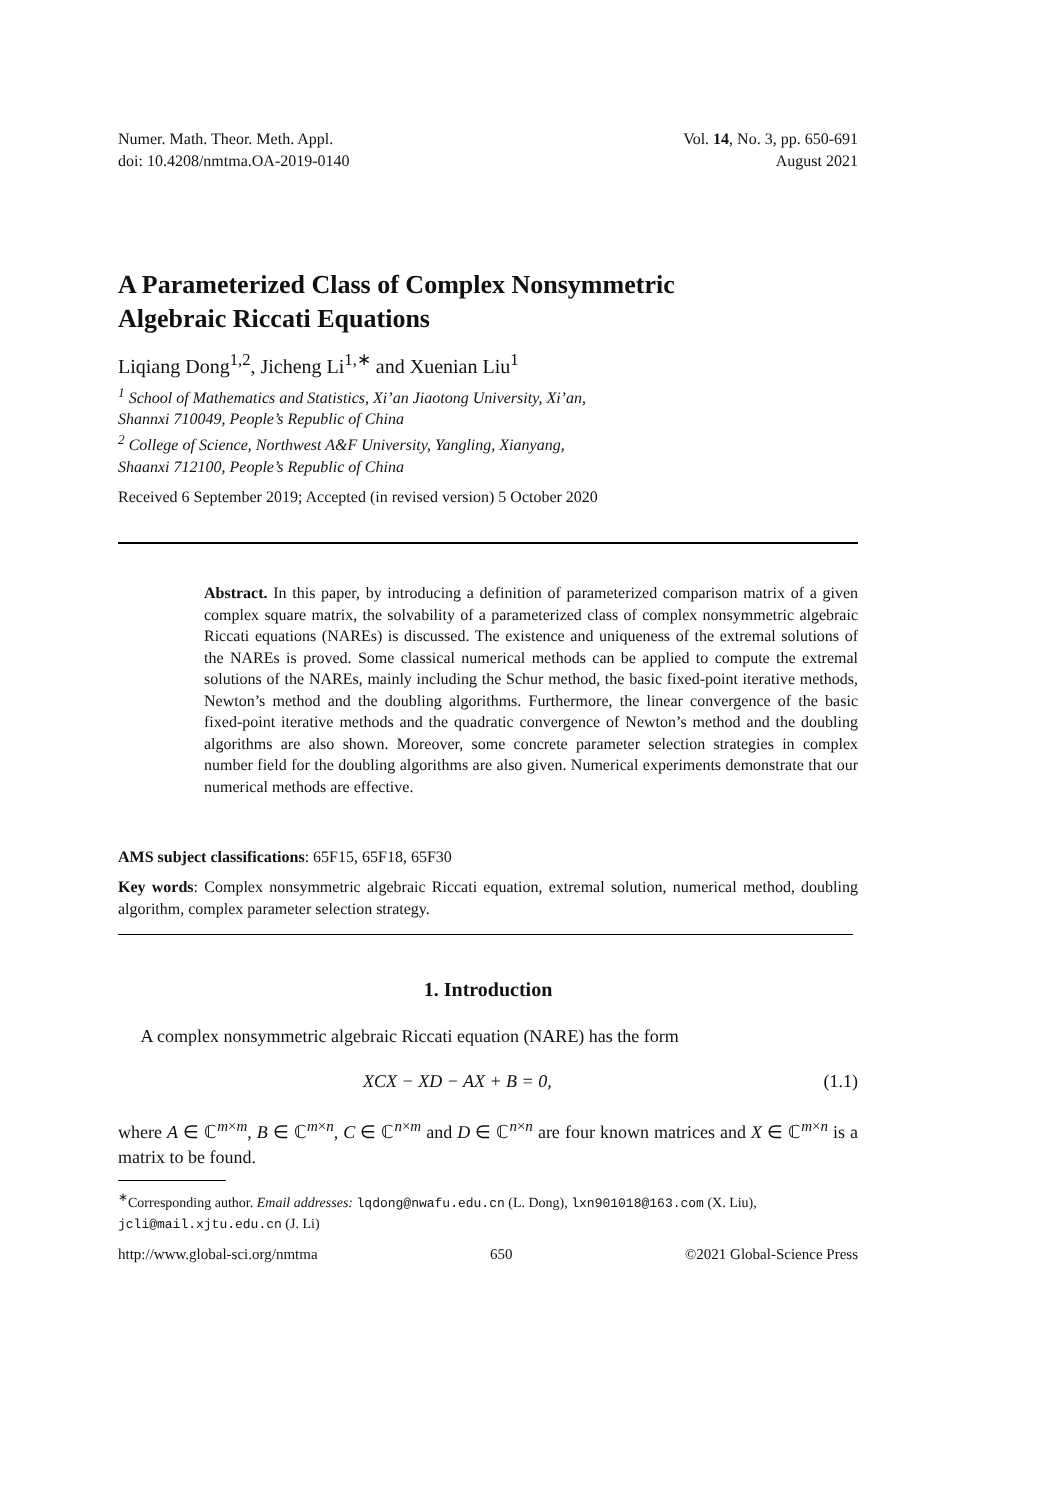Numer. Math. Theor. Meth. Appl.
doi: 10.4208/nmtma.OA-2019-0140
Vol. 14, No. 3, pp. 650-691
August 2021
A Parameterized Class of Complex Nonsymmetric
Algebraic Riccati Equations
Liqiang Dong<sup>1,2</sup>, Jicheng Li<sup>1,∗</sup> and Xuenian Liu<sup>1</sup>
<sup>1</sup> School of Mathematics and Statistics, Xi’an Jiaotong University, Xi’an,
Shannxi 710049, People’s Republic of China
<sup>2</sup> College of Science, Northwest A&F University, Yangling, Xianyang,
Shaanxi 712100, People’s Republic of China
Received 6 September 2019; Accepted (in revised version) 5 October 2020
Abstract. In this paper, by introducing a definition of parameterized comparison matrix of a given complex square matrix, the solvability of a parameterized class of complex nonsymmetric algebraic Riccati equations (NAREs) is discussed. The existence and uniqueness of the extremal solutions of the NAREs is proved. Some classical numerical methods can be applied to compute the extremal solutions of the NAREs, mainly including the Schur method, the basic fixed-point iterative methods, Newton’s method and the doubling algorithms. Furthermore, the linear convergence of the basic fixed-point iterative methods and the quadratic convergence of Newton’s method and the doubling algorithms are also shown. Moreover, some concrete parameter selection strategies in complex number field for the doubling algorithms are also given. Numerical experiments demonstrate that our numerical methods are effective.
AMS subject classifications: 65F15, 65F18, 65F30
Key words: Complex nonsymmetric algebraic Riccati equation, extremal solution, numerical method, doubling algorithm, complex parameter selection strategy.
1. Introduction
A complex nonsymmetric algebraic Riccati equation (NARE) has the form
XCX − XD − AX + B = 0, (1.1)
where A ∈ ℂ<sup>m×m</sup>, B ∈ ℂ<sup>m×n</sup>, C ∈ ℂ<sup>n×m</sup> and D ∈ ℂ<sup>n×n</sup> are four known matrices and X ∈ ℂ<sup>m×n</sup> is a matrix to be found.
<sup>∗</sup>Corresponding author. Email addresses: lqdong@nwafu.edu.cn (L. Dong), lxn901018@163.com (X. Liu), jcli@mail.xjtu.edu.cn (J. Li)
http://www.global-sci.org/nmtma 650 ©2021 Global-Science Press